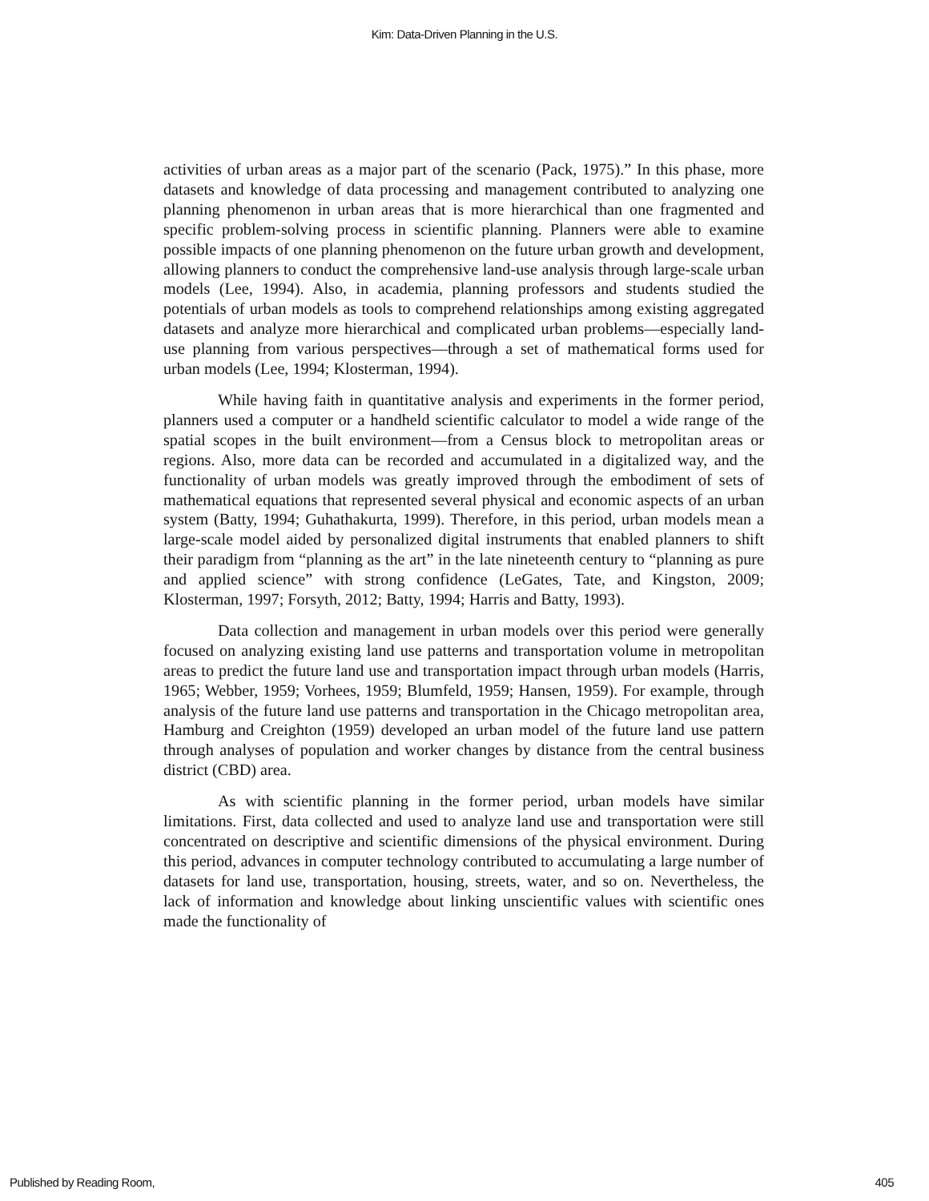Kim: Data-Driven Planning in the U.S.
activities of urban areas as a major part of the scenario (Pack, 1975).” In this phase, more datasets and knowledge of data processing and management contributed to analyzing one planning phenomenon in urban areas that is more hierarchical than one fragmented and specific problem-solving process in scientific planning. Planners were able to examine possible impacts of one planning phenomenon on the future urban growth and development, allowing planners to conduct the comprehensive land-use analysis through large-scale urban models (Lee, 1994). Also, in academia, planning professors and students studied the potentials of urban models as tools to comprehend relationships among existing aggregated datasets and analyze more hierarchical and complicated urban problems—especially land-use planning from various perspectives—through a set of mathematical forms used for urban models (Lee, 1994; Klosterman, 1994).
While having faith in quantitative analysis and experiments in the former period, planners used a computer or a handheld scientific calculator to model a wide range of the spatial scopes in the built environment—from a Census block to metropolitan areas or regions. Also, more data can be recorded and accumulated in a digitalized way, and the functionality of urban models was greatly improved through the embodiment of sets of mathematical equations that represented several physical and economic aspects of an urban system (Batty, 1994; Guhathakurta, 1999). Therefore, in this period, urban models mean a large-scale model aided by personalized digital instruments that enabled planners to shift their paradigm from “planning as the art” in the late nineteenth century to “planning as pure and applied science” with strong confidence (LeGates, Tate, and Kingston, 2009; Klosterman, 1997; Forsyth, 2012; Batty, 1994; Harris and Batty, 1993).
Data collection and management in urban models over this period were generally focused on analyzing existing land use patterns and transportation volume in metropolitan areas to predict the future land use and transportation impact through urban models (Harris, 1965; Webber, 1959; Vorhees, 1959; Blumfeld, 1959; Hansen, 1959). For example, through analysis of the future land use patterns and transportation in the Chicago metropolitan area, Hamburg and Creighton (1959) developed an urban model of the future land use pattern through analyses of population and worker changes by distance from the central business district (CBD) area.
As with scientific planning in the former period, urban models have similar limitations. First, data collected and used to analyze land use and transportation were still concentrated on descriptive and scientific dimensions of the physical environment. During this period, advances in computer technology contributed to accumulating a large number of datasets for land use, transportation, housing, streets, water, and so on. Nevertheless, the lack of information and knowledge about linking unscientific values with scientific ones made the functionality of
Published by Reading Room, 405